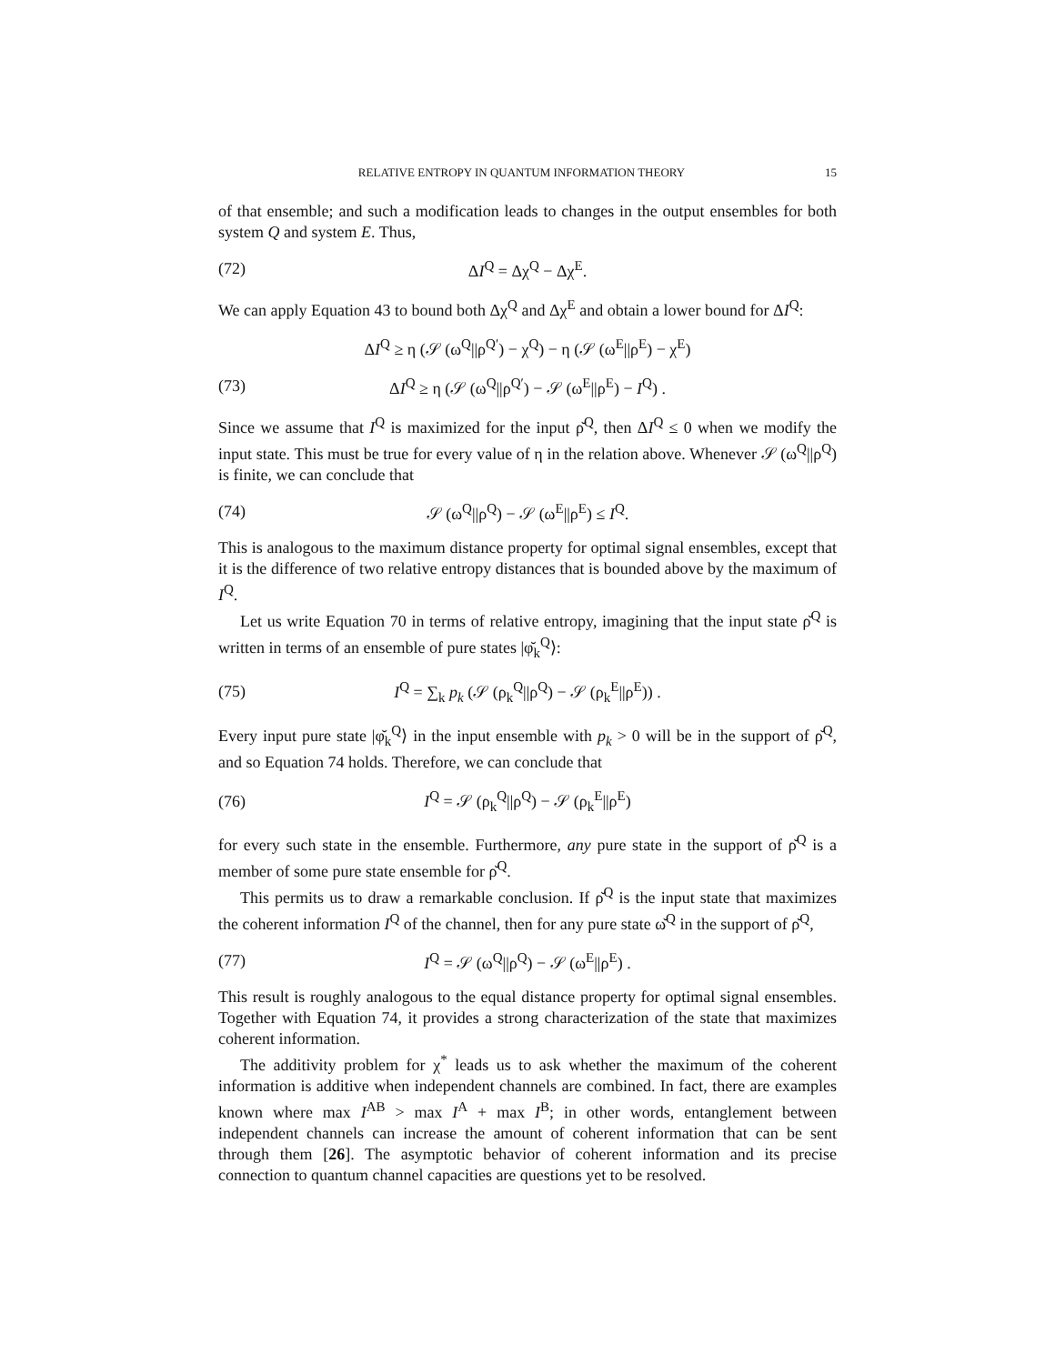RELATIVE ENTROPY IN QUANTUM INFORMATION THEORY 15
of that ensemble; and such a modification leads to changes in the output ensembles for both system Q and system E. Thus,
(72) ΔI<sup>Q</sup> = Δχ<sup>Q</sup> − Δχ<sup>E</sup>.
We can apply Equation 43 to bound both Δχ<sup>Q</sup> and Δχ<sup>E</sup> and obtain a lower bound for ΔI<sup>Q</sup>:
ΔI<sup>Q</sup> ≥ η (𝒮 (ω<sup>Q</sup>||ρ<sup>Q′</sup>) − χ<sup>Q</sup>) − η (𝒮 (ω<sup>E</sup>||ρ<sup>E</sup>) − χ<sup>E</sup>)
(73) ΔI<sup>Q</sup> ≥ η (𝒮 (ω<sup>Q</sup>||ρ<sup>Q′</sup>) − 𝒮 (ω<sup>E</sup>||ρ<sup>E</sup>) − I<sup>Q</sup>) .
Since we assume that I<sup>Q</sup> is maximized for the input ρ̆<sup>Q</sup>, then ΔI<sup>Q</sup> ≤ 0 when we modify the input state. This must be true for every value of η in the relation above. Whenever 𝒮 (ω<sup>Q</sup>||ρ<sup>Q</sup>) is finite, we can conclude that
(74) 𝒮 (ω<sup>Q</sup>||ρ<sup>Q</sup>) − 𝒮 (ω<sup>E</sup>||ρ<sup>E</sup>) ≤ I<sup>Q</sup>.
This is analogous to the maximum distance property for optimal signal ensembles, except that it is the difference of two relative entropy distances that is bounded above by the maximum of I<sup>Q</sup>.
Let us write Equation 70 in terms of relative entropy, imagining that the input state ρ̆<sup>Q</sup> is written in terms of an ensemble of pure states |φ̆<sub>k</sub><sup>Q</sup>⟩:
(75) I<sup>Q</sup> = ∑<sub>k</sub> p<sub>k</sub> (𝒮 (ρ<sub>k</sub><sup>Q</sup>||ρ<sup>Q</sup>) − 𝒮 (ρ<sub>k</sub><sup>E</sup>||ρ<sup>E</sup>)) .
Every input pure state |φ̆<sub>k</sub><sup>Q</sup>⟩ in the input ensemble with p<sub>k</sub> > 0 will be in the support of ρ̆<sup>Q</sup>, and so Equation 74 holds. Therefore, we can conclude that
(76) I<sup>Q</sup> = 𝒮 (ρ<sub>k</sub><sup>Q</sup>||ρ<sup>Q</sup>) − 𝒮 (ρ<sub>k</sub><sup>E</sup>||ρ<sup>E</sup>)
for every such state in the ensemble. Furthermore, any pure state in the support of ρ̆<sup>Q</sup> is a member of some pure state ensemble for ρ̆<sup>Q</sup>.
This permits us to draw a remarkable conclusion. If ρ̆<sup>Q</sup> is the input state that maximizes the coherent information I<sup>Q</sup> of the channel, then for any pure state ω̆<sup>Q</sup> in the support of ρ̆<sup>Q</sup>,
(77) I<sup>Q</sup> = 𝒮 (ω<sup>Q</sup>||ρ<sup>Q</sup>) − 𝒮 (ω<sup>E</sup>||ρ<sup>E</sup>) .
This result is roughly analogous to the equal distance property for optimal signal ensembles. Together with Equation 74, it provides a strong characterization of the state that maximizes coherent information.
The additivity problem for χ<sup>*</sup> leads us to ask whether the maximum of the coherent information is additive when independent channels are combined. In fact, there are examples known where max I<sup>AB</sup> > max I<sup>A</sup> + max I<sup>B</sup>; in other words, entanglement between independent channels can increase the amount of coherent information that can be sent through them [26]. The asymptotic behavior of coherent information and its precise connection to quantum channel capacities are questions yet to be resolved.